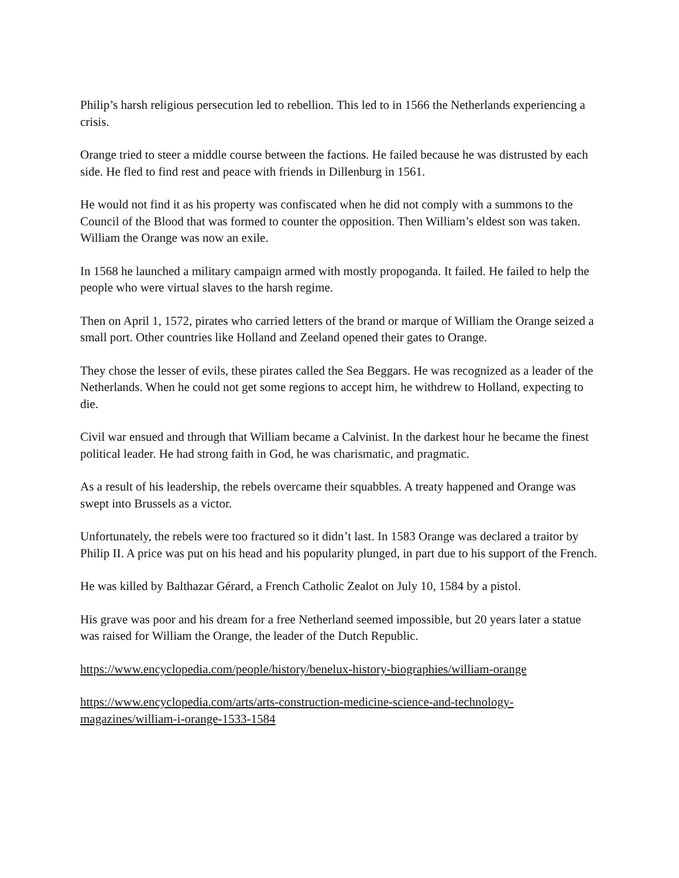Philip’s harsh religious persecution led to rebellion. This led to in 1566 the Netherlands experiencing a crisis.
Orange tried to steer a middle course between the factions. He failed because he was distrusted by each side. He fled to find rest and peace with friends in Dillenburg in 1561.
He would not find it as his property was confiscated when he did not comply with a summons to the Council of the Blood that was formed to counter the opposition. Then William’s eldest son was taken. William the Orange was now an exile.
In 1568 he launched a military campaign armed with mostly propoganda. It failed. He failed to help the people who were virtual slaves to the harsh regime.
Then on April 1, 1572, pirates who carried letters of the brand or marque of William the Orange seized a small port. Other countries like Holland and Zeeland opened their gates to Orange.
They chose the lesser of evils, these pirates called the Sea Beggars. He was recognized as a leader of the Netherlands. When he could not get some regions to accept him, he withdrew to Holland, expecting to die.
Civil war ensued and through that William became a Calvinist. In the darkest hour he became the finest political leader. He had strong faith in God, he was charismatic, and pragmatic.
As a result of his leadership, the rebels overcame their squabbles. A treaty happened and Orange was swept into Brussels as a victor.
Unfortunately, the rebels were too fractured so it didn’t last. In 1583 Orange was declared a traitor by Philip II. A price was put on his head and his popularity plunged, in part due to his support of the French.
He was killed by Balthazar Gérard, a French Catholic Zealot on July 10, 1584 by a pistol.
His grave was poor and his dream for a free Netherland seemed impossible, but 20 years later a statue was raised for William the Orange, the leader of the Dutch Republic.
https://www.encyclopedia.com/people/history/benelux-history-biographies/william-orange
https://www.encyclopedia.com/arts/arts-construction-medicine-science-and-technology-magazines/william-i-orange-1533-1584